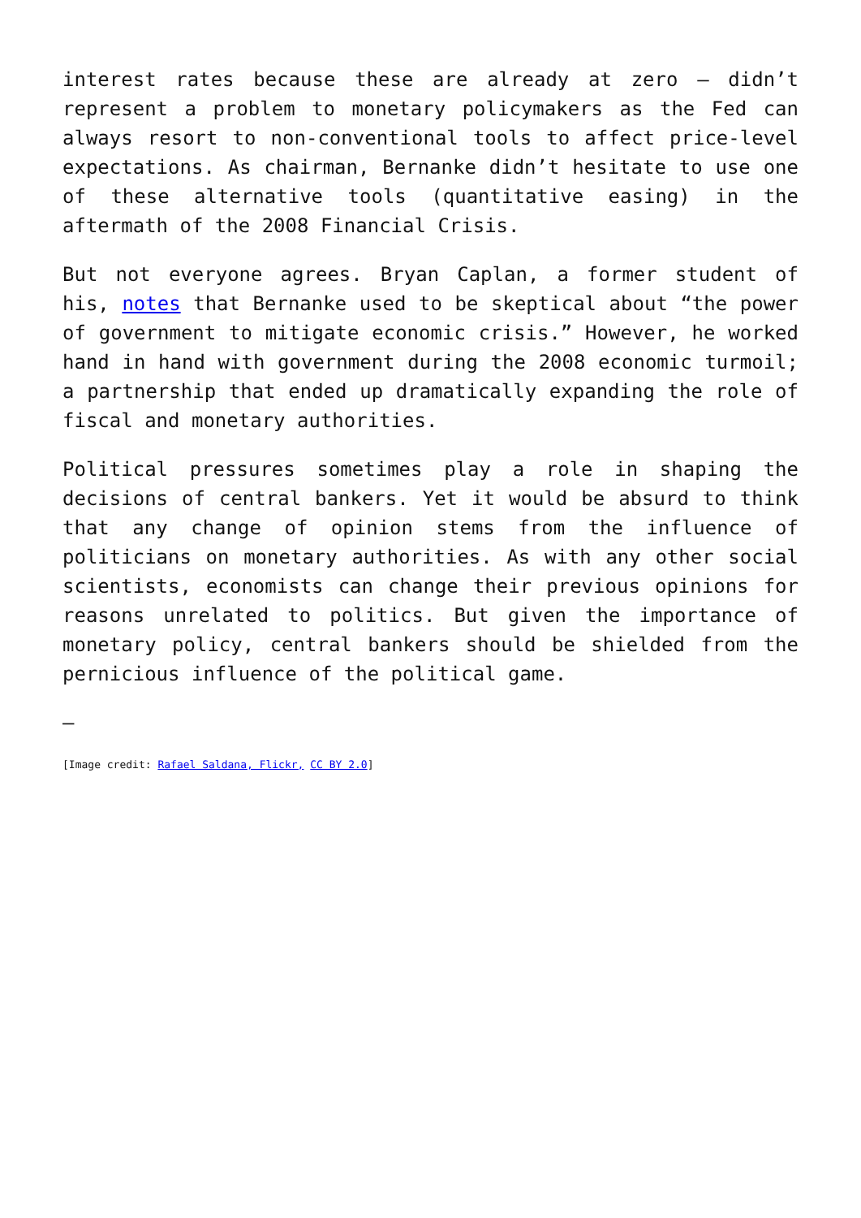interest rates because these are already at zero – didn’t represent a problem to monetary policymakers as the Fed can always resort to non-conventional tools to affect price-level expectations. As chairman, Bernanke didn’t hesitate to use one of these alternative tools (quantitative easing) in the aftermath of the 2008 Financial Crisis.
But not everyone agrees. Bryan Caplan, a former student of his, notes that Bernanke used to be skeptical about “the power of government to mitigate economic crisis.” However, he worked hand in hand with government during the 2008 economic turmoil; a partnership that ended up dramatically expanding the role of fiscal and monetary authorities.
Political pressures sometimes play a role in shaping the decisions of central bankers. Yet it would be absurd to think that any change of opinion stems from the influence of politicians on monetary authorities. As with any other social scientists, economists can change their previous opinions for reasons unrelated to politics. But given the importance of monetary policy, central bankers should be shielded from the pernicious influence of the political game.
—
[Image credit: Rafael Saldana, Flickr, CC BY 2.0]